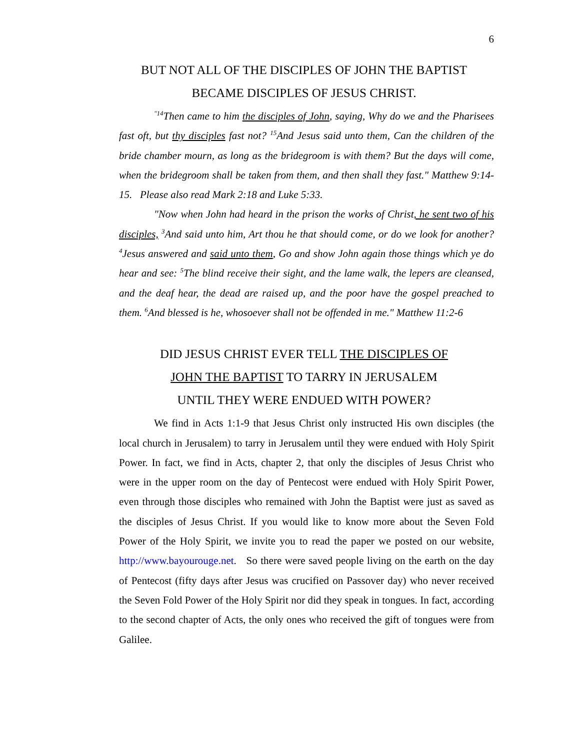6
BUT NOT ALL OF THE DISCIPLES OF JOHN THE BAPTIST
BECAME DISCIPLES OF JESUS CHRIST.
<sup>"14</sup>Then came to him the disciples of John, saying, Why do we and the Pharisees fast oft, but thy disciples fast not? <sup>15</sup>And Jesus said unto them, Can the children of the bride chamber mourn, as long as the bridegroom is with them? But the days will come, when the bridegroom shall be taken from them, and then shall they fast." Matthew 9:14-15. Please also read Mark 2:18 and Luke 5:33.
"Now when John had heard in the prison the works of Christ, he sent two of his disciples, <sup>3</sup>And said unto him, Art thou he that should come, or do we look for another? <sup>4</sup>Jesus answered and said unto them, Go and show John again those things which ye do hear and see: <sup>5</sup>The blind receive their sight, and the lame walk, the lepers are cleansed, and the deaf hear, the dead are raised up, and the poor have the gospel preached to them. <sup>6</sup>And blessed is he, whosoever shall not be offended in me." Matthew 11:2-6
DID JESUS CHRIST EVER TELL THE DISCIPLES OF
JOHN THE BAPTIST TO TARRY IN JERUSALEM
UNTIL THEY WERE ENDUED WITH POWER?
We find in Acts 1:1-9 that Jesus Christ only instructed His own disciples (the local church in Jerusalem) to tarry in Jerusalem until they were endued with Holy Spirit Power. In fact, we find in Acts, chapter 2, that only the disciples of Jesus Christ who were in the upper room on the day of Pentecost were endued with Holy Spirit Power, even through those disciples who remained with John the Baptist were just as saved as the disciples of Jesus Christ. If you would like to know more about the Seven Fold Power of the Holy Spirit, we invite you to read the paper we posted on our website, http://www.bayourouge.net. So there were saved people living on the earth on the day of Pentecost (fifty days after Jesus was crucified on Passover day) who never received the Seven Fold Power of the Holy Spirit nor did they speak in tongues. In fact, according to the second chapter of Acts, the only ones who received the gift of tongues were from Galilee.